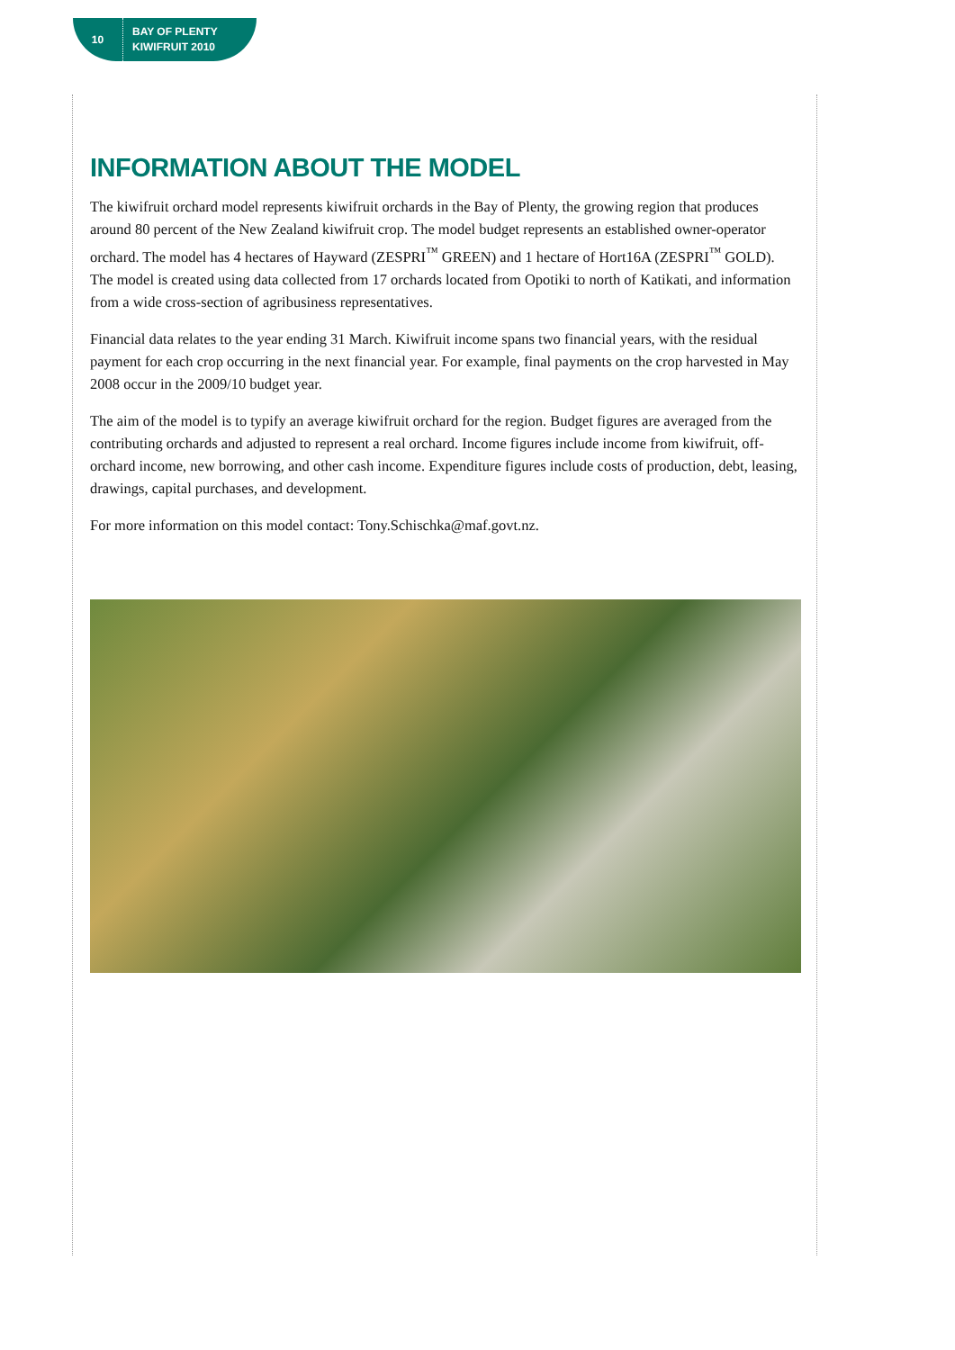10
BAY OF PLENTY
KIWIFRUIT 2010
INFORMATION ABOUT THE MODEL
The kiwifruit orchard model represents kiwifruit orchards in the Bay of Plenty, the growing region that produces around 80 percent of the New Zealand kiwifruit crop. The model budget represents an established owner-operator orchard. The model has 4 hectares of Hayward (ZESPRI<sup>™</sup> GREEN) and 1 hectare of Hort16A (ZESPRI<sup>™</sup> GOLD). The model is created using data collected from 17 orchards located from Opotiki to north of Katikati, and information from a wide cross-section of agribusiness representatives.
Financial data relates to the year ending 31 March. Kiwifruit income spans two financial years, with the residual payment for each crop occurring in the next financial year. For example, final payments on the crop harvested in May 2008 occur in the 2009/10 budget year.
The aim of the model is to typify an average kiwifruit orchard for the region. Budget figures are averaged from the contributing orchards and adjusted to represent a real orchard. Income figures include income from kiwifruit, off-orchard income, new borrowing, and other cash income. Expenditure figures include costs of production, debt, leasing, drawings, capital purchases, and development.
For more information on this model contact: Tony.Schischka@maf.govt.nz.